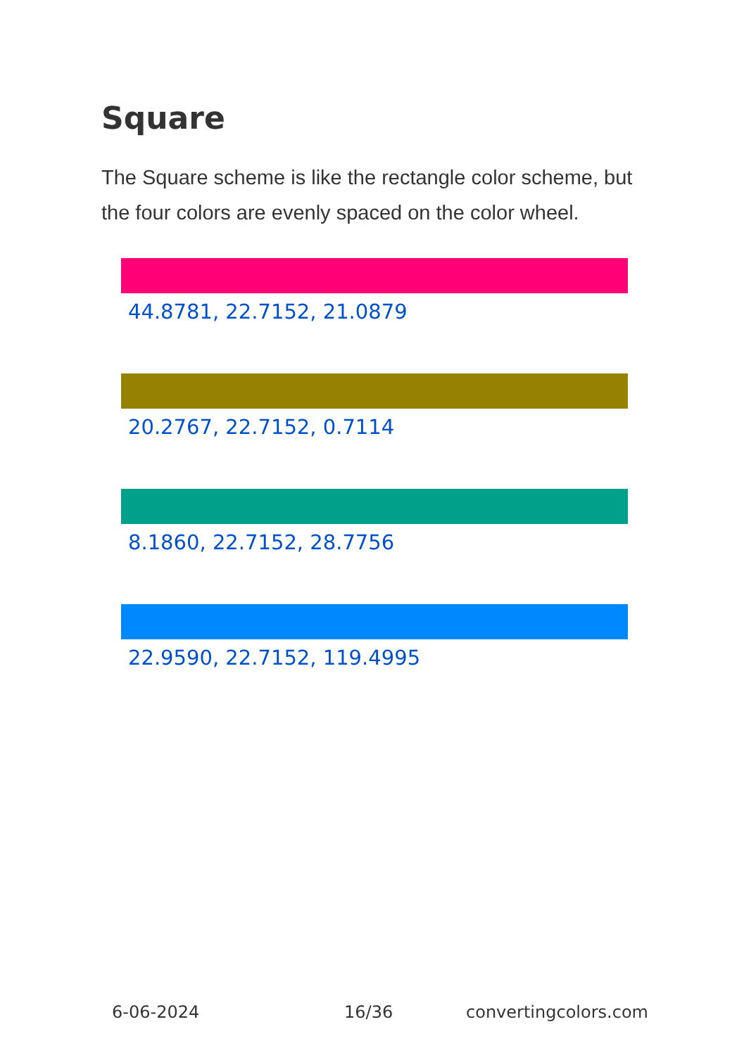Square
The Square scheme is like the rectangle color scheme, but the four colors are evenly spaced on the color wheel.
44.8781, 22.7152, 21.0879
20.2767, 22.7152, 0.7114
8.1860, 22.7152, 28.7756
22.9590, 22.7152, 119.4995
6-06-2024 16/36 convertingcolors.com